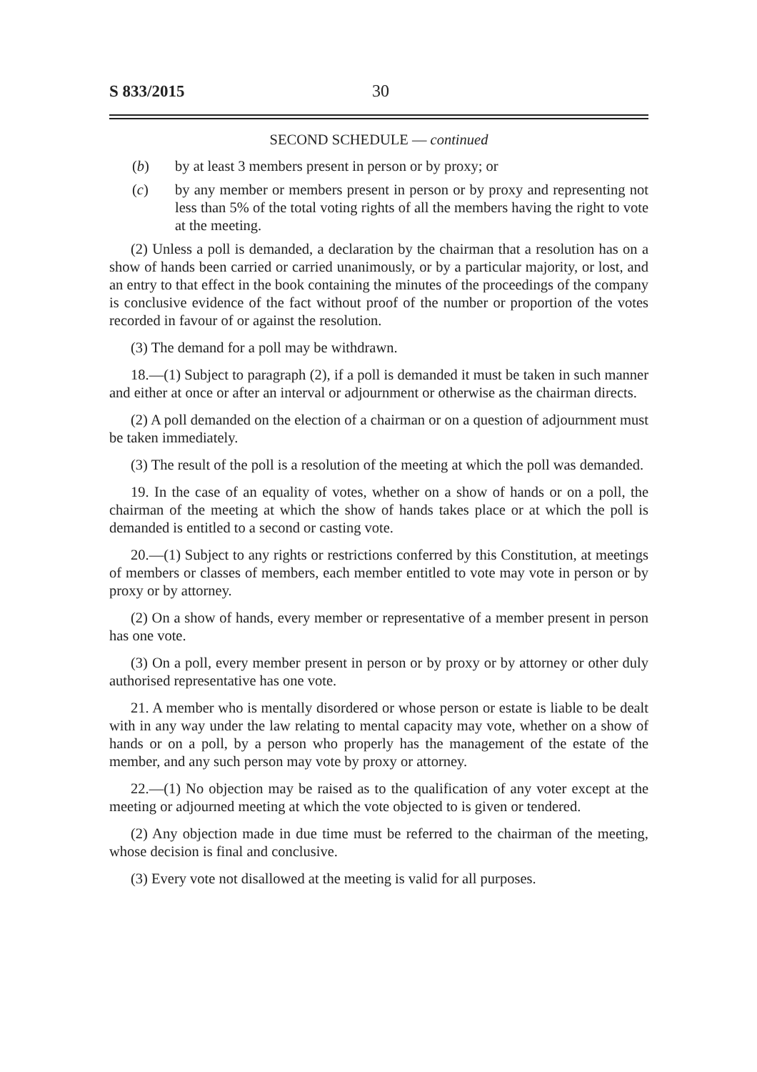S 833/2015 30
SECOND SCHEDULE — continued
(b) by at least 3 members present in person or by proxy; or
(c) by any member or members present in person or by proxy and representing not less than 5% of the total voting rights of all the members having the right to vote at the meeting.
(2) Unless a poll is demanded, a declaration by the chairman that a resolution has on a show of hands been carried or carried unanimously, or by a particular majority, or lost, and an entry to that effect in the book containing the minutes of the proceedings of the company is conclusive evidence of the fact without proof of the number or proportion of the votes recorded in favour of or against the resolution.
(3) The demand for a poll may be withdrawn.
18.—(1) Subject to paragraph (2), if a poll is demanded it must be taken in such manner and either at once or after an interval or adjournment or otherwise as the chairman directs.
(2) A poll demanded on the election of a chairman or on a question of adjournment must be taken immediately.
(3) The result of the poll is a resolution of the meeting at which the poll was demanded.
19. In the case of an equality of votes, whether on a show of hands or on a poll, the chairman of the meeting at which the show of hands takes place or at which the poll is demanded is entitled to a second or casting vote.
20.—(1) Subject to any rights or restrictions conferred by this Constitution, at meetings of members or classes of members, each member entitled to vote may vote in person or by proxy or by attorney.
(2) On a show of hands, every member or representative of a member present in person has one vote.
(3) On a poll, every member present in person or by proxy or by attorney or other duly authorised representative has one vote.
21. A member who is mentally disordered or whose person or estate is liable to be dealt with in any way under the law relating to mental capacity may vote, whether on a show of hands or on a poll, by a person who properly has the management of the estate of the member, and any such person may vote by proxy or attorney.
22.—(1) No objection may be raised as to the qualification of any voter except at the meeting or adjourned meeting at which the vote objected to is given or tendered.
(2) Any objection made in due time must be referred to the chairman of the meeting, whose decision is final and conclusive.
(3) Every vote not disallowed at the meeting is valid for all purposes.